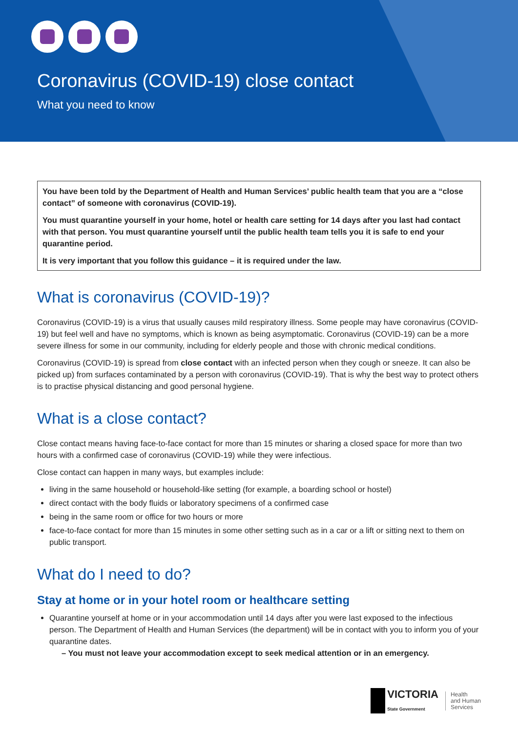Coronavirus (COVID-19) close contact
What you need to know
You have been told by the Department of Health and Human Services’ public health team that you are a “close contact” of someone with coronavirus (COVID-19).
You must quarantine yourself in your home, hotel or health care setting for 14 days after you last had contact with that person. You must quarantine yourself until the public health team tells you it is safe to end your quarantine period.
It is very important that you follow this guidance – it is required under the law.
What is coronavirus (COVID-19)?
Coronavirus (COVID-19) is a virus that usually causes mild respiratory illness. Some people may have coronavirus (COVID-19) but feel well and have no symptoms, which is known as being asymptomatic. Coronavirus (COVID-19) can be a more severe illness for some in our community, including for elderly people and those with chronic medical conditions.
Coronavirus (COVID-19) is spread from close contact with an infected person when they cough or sneeze. It can also be picked up) from surfaces contaminated by a person with coronavirus (COVID-19). That is why the best way to protect others is to practise physical distancing and good personal hygiene.
What is a close contact?
Close contact means having face-to-face contact for more than 15 minutes or sharing a closed space for more than two hours with a confirmed case of coronavirus (COVID-19) while they were infectious.
Close contact can happen in many ways, but examples include:
living in the same household or household-like setting (for example, a boarding school or hostel)
direct contact with the body fluids or laboratory specimens of a confirmed case
being in the same room or office for two hours or more
face-to-face contact for more than 15 minutes in some other setting such as in a car or a lift or sitting next to them on public transport.
What do I need to do?
Stay at home or in your hotel room or healthcare setting
Quarantine yourself at home or in your accommodation until 14 days after you were last exposed to the infectious person. The Department of Health and Human Services (the department) will be in contact with you to inform you of your quarantine dates.
– You must not leave your accommodation except to seek medical attention or in an emergency.
VICTORIA
State Government
Health
and Human
Services